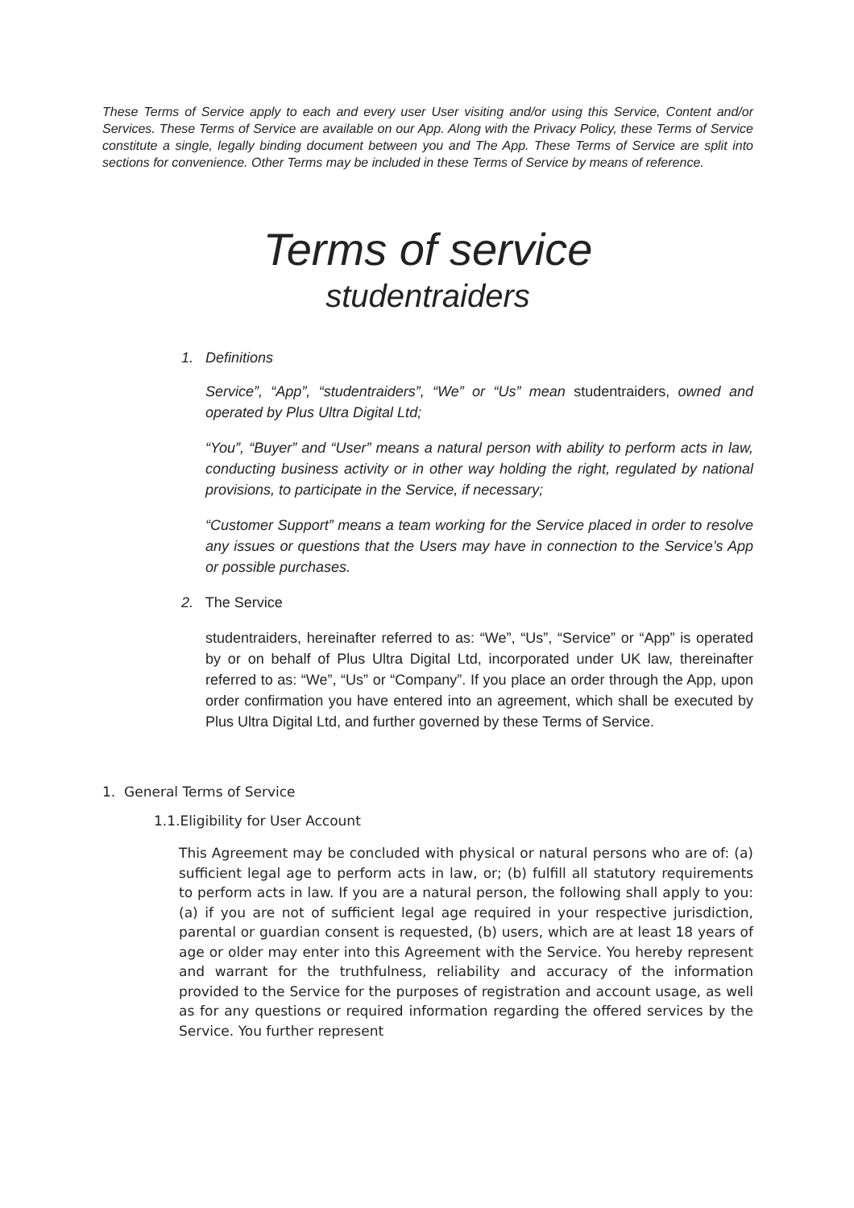These Terms of Service apply to each and every user User visiting and/or using this Service, Content and/or Services. These Terms of Service are available on our App. Along with the Privacy Policy, these Terms of Service constitute a single, legally binding document between you and The App. These Terms of Service are split into sections for convenience. Other Terms may be included in these Terms of Service by means of reference.
Terms of service
studentraiders
1. Definitions
Service”, “App”, “studentraiders”, “We” or “Us” mean studentraiders, owned and operated by Plus Ultra Digital Ltd;
“You”, “Buyer” and “User” means a natural person with ability to perform acts in law, conducting business activity or in other way holding the right, regulated by national provisions, to participate in the Service, if necessary;
“Customer Support” means a team working for the Service placed in order to resolve any issues or questions that the Users may have in connection to the Service’s App or possible purchases.
2. The Service
studentraiders, hereinafter referred to as: “We”, “Us”, “Service” or “App” is operated by or on behalf of Plus Ultra Digital Ltd, incorporated under UK law, thereinafter referred to as: “We”, “Us” or “Company”. If you place an order through the App, upon order confirmation you have entered into an agreement, which shall be executed by Plus Ultra Digital Ltd, and further governed by these Terms of Service.
1. General Terms of Service
1.1.Eligibility for User Account
This Agreement may be concluded with physical or natural persons who are of: (a) sufficient legal age to perform acts in law, or; (b) fulfill all statutory requirements to perform acts in law. If you are a natural person, the following shall apply to you: (a) if you are not of sufficient legal age required in your respective jurisdiction, parental or guardian consent is requested, (b) users, which are at least 18 years of age or older may enter into this Agreement with the Service. You hereby represent and warrant for the truthfulness, reliability and accuracy of the information provided to the Service for the purposes of registration and account usage, as well as for any questions or required information regarding the offered services by the Service. You further represent